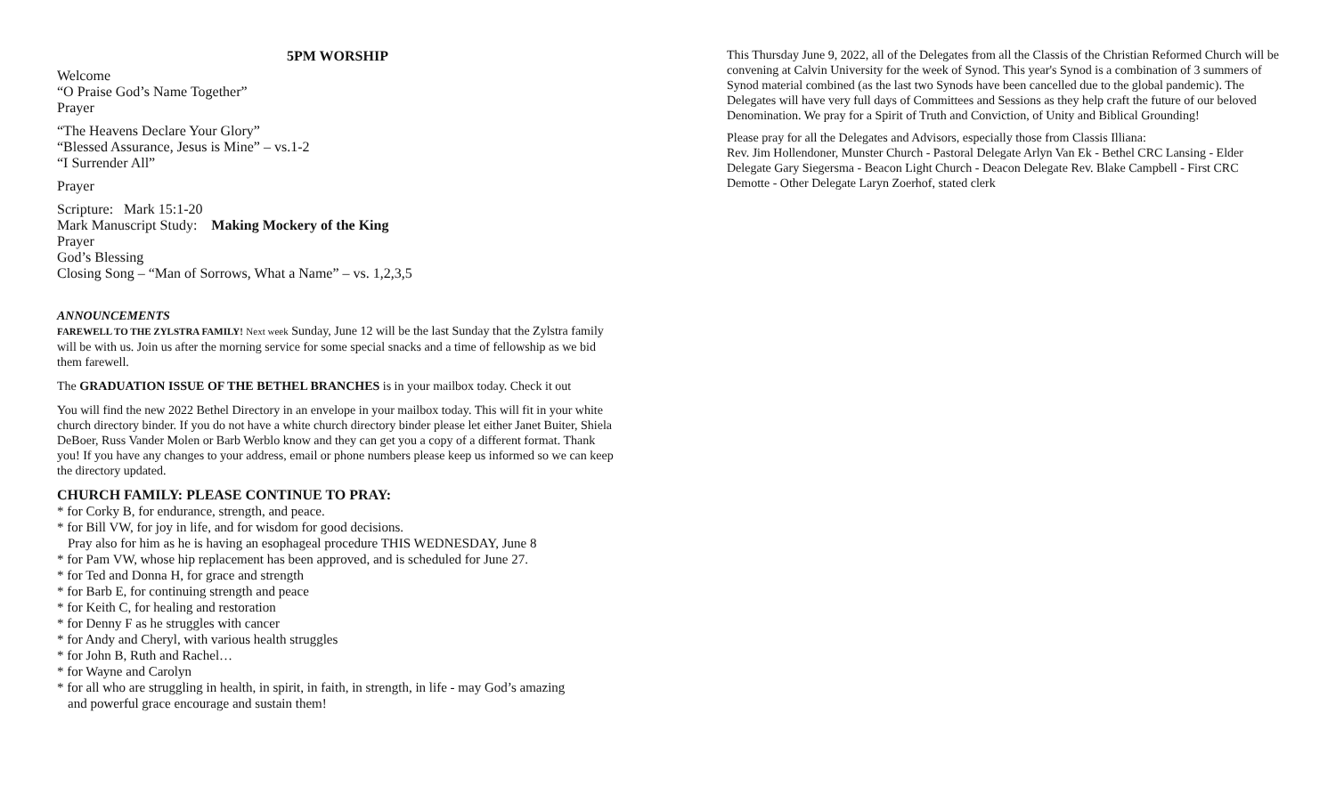5PM WORSHIP
Welcome
“O Praise God’s Name Together”
Prayer
“The Heavens Declare Your Glory”
“Blessed Assurance, Jesus is Mine” – vs.1-2
“I Surrender All”
Prayer
Scripture: Mark 15:1-20
Mark Manuscript Study: Making Mockery of the King
Prayer
God’s Blessing
Closing Song – “Man of Sorrows, What a Name” – vs. 1,2,3,5
ANNOUNCEMENTS
FAREWELL TO THE ZYLSTRA FAMILY! Next week Sunday, June 12 will be the last Sunday that the Zylstra family will be with us. Join us after the morning service for some special snacks and a time of fellowship as we bid them farewell.
The GRADUATION ISSUE OF THE BETHEL BRANCHES is in your mailbox today. Check it out
You will find the new 2022 Bethel Directory in an envelope in your mailbox today. This will fit in your white church directory binder. If you do not have a white church directory binder please let either Janet Buiter, Shiela DeBoer, Russ Vander Molen or Barb Werblo know and they can get you a copy of a different format. Thank you! If you have any changes to your address, email or phone numbers please keep us informed so we can keep the directory updated.
CHURCH FAMILY: PLEASE CONTINUE TO PRAY:
* for Corky B, for endurance, strength, and peace.
* for Bill VW, for joy in life, and for wisdom for good decisions.
Pray also for him as he is having an esophageal procedure THIS WEDNESDAY, June 8
* for Pam VW, whose hip replacement has been approved, and is scheduled for June 27.
* for Ted and Donna H, for grace and strength
* for Barb E, for continuing strength and peace
* for Keith C, for healing and restoration
* for Denny F as he struggles with cancer
* for Andy and Cheryl, with various health struggles
* for John B, Ruth and Rachel…
* for Wayne and Carolyn
* for all who are struggling in health, in spirit, in faith, in strength, in life - may God’s amazing
and powerful grace encourage and sustain them!
This Thursday June 9, 2022, all of the Delegates from all the Classis of the Christian Reformed Church will be convening at Calvin University for the week of Synod. This year's Synod is a combination of 3 summers of Synod material combined (as the last two Synods have been cancelled due to the global pandemic). The Delegates will have very full days of Committees and Sessions as they help craft the future of our beloved Denomination. We pray for a Spirit of Truth and Conviction, of Unity and Biblical Grounding!
Please pray for all the Delegates and Advisors, especially those from Classis Illiana:
Rev. Jim Hollendoner, Munster Church - Pastoral Delegate Arlyn Van Ek - Bethel CRC Lansing - Elder Delegate Gary Siegersma - Beacon Light Church - Deacon Delegate Rev. Blake Campbell - First CRC Demotte - Other Delegate Laryn Zoerhof, stated clerk